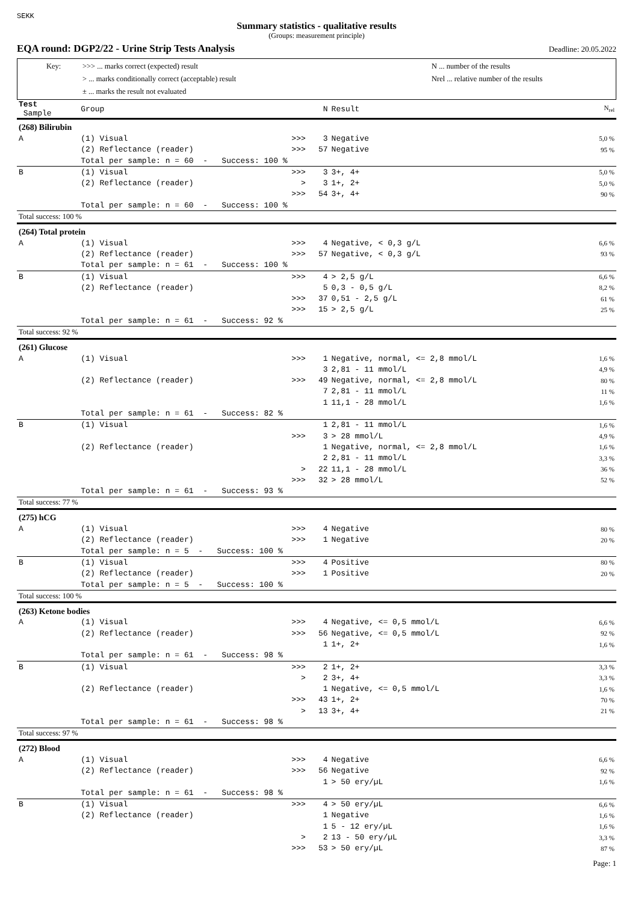SEKK
Summary statistics - qualitative results
(Groups: measurement principle)
EQA round: DGP2/22 - Urine Strip Tests Analysis Deadline: 20.05.2022
Key: >>> ... marks correct (expected) result
> ... marks conditionally correct (acceptable) result
± ... marks the result not evaluated
N ... number of the results
Nrel ... relative number of the results
| Test Sample | Group | | N | Result | N<sub>rel</sub> |
| (268) Bilirubin | | | | | |
| A | (1) Visual | >>> | 3 | Negative | 5,0 % |
| | (2) Reflectance (reader) | >>> | 57 | Negative | 95 % |
| | Total per sample: n = 60 - Success: 100 % | | | | |
| B | (1) Visual | >>> | 3 | 3+, 4+ | 5,0 % |
| | (2) Reflectance (reader) | > | 3 | 1+, 2+ | 5,0 % |
| | | >>> | 54 | 3+, 4+ | 90 % |
| | Total per sample: n = 60 - Success: 100 % | | | | |
| Total success: 100 % | | | | | |
| (264) Total protein | | | | | |
| A | (1) Visual | >>> | 4 | Negative, < 0,3 g/L | 6,6 % |
| | (2) Reflectance (reader) | >>> | 57 | Negative, < 0,3 g/L | 93 % |
| | Total per sample: n = 61 - Success: 100 % | | | | |
| B | (1) Visual | >>> | 4 | > 2,5 g/L | 6,6 % |
| | (2) Reflectance (reader) | | 5 | 0,3 - 0,5 g/L | 8,2 % |
| | | >>> | 37 | 0,51 - 2,5 g/L | 61 % |
| | | >>> | 15 | > 2,5 g/L | 25 % |
| | Total per sample: n = 61 - Success: 92 % | | | | |
| Total success: 92 % | | | | | |
| (261) Glucose | | | | | |
| A | (1) Visual | >>> | 1 | Negative, normal, <= 2,8 mmol/L | 1,6 % |
| | | | 3 | 2,81 - 11 mmol/L | 4,9 % |
| | (2) Reflectance (reader) | >>> | 49 | Negative, normal, <= 2,8 mmol/L | 80 % |
| | | | 7 | 2,81 - 11 mmol/L | 11 % |
| | | | 1 | 11,1 - 28 mmol/L | 1,6 % |
| | Total per sample: n = 61 - Success: 82 % | | | | |
| B | (1) Visual | | 1 | 2,81 - 11 mmol/L | 1,6 % |
| | | >>> | 3 | > 28 mmol/L | 4,9 % |
| | (2) Reflectance (reader) | | 1 | Negative, normal, <= 2,8 mmol/L | 1,6 % |
| | | | 2 | 2,81 - 11 mmol/L | 3,3 % |
| | | > | 22 | 11,1 - 28 mmol/L | 36 % |
| | | >>> | 32 | > 28 mmol/L | 52 % |
| | Total per sample: n = 61 - Success: 93 % | | | | |
| Total success: 77 % | | | | | |
| (275) hCG | | | | | |
| A | (1) Visual | >>> | 4 | Negative | 80 % |
| | (2) Reflectance (reader) | >>> | 1 | Negative | 20 % |
| | Total per sample: n = 5 - Success: 100 % | | | | |
| B | (1) Visual | >>> | 4 | Positive | 80 % |
| | (2) Reflectance (reader) | >>> | 1 | Positive | 20 % |
| | Total per sample: n = 5 - Success: 100 % | | | | |
| Total success: 100 % | | | | | |
| (263) Ketone bodies | | | | | |
| A | (1) Visual | >>> | 4 | Negative, <= 0,5 mmol/L | 6,6 % |
| | (2) Reflectance (reader) | >>> | 56 | Negative, <= 0,5 mmol/L | 92 % |
| | | | 1 | 1+, 2+ | 1,6 % |
| | Total per sample: n = 61 - Success: 98 % | | | | |
| B | (1) Visual | >>> | 2 | 1+, 2+ | 3,3 % |
| | | > | 2 | 3+, 4+ | 3,3 % |
| | (2) Reflectance (reader) | | 1 | Negative, <= 0,5 mmol/L | 1,6 % |
| | | >>> | 43 | 1+, 2+ | 70 % |
| | | > | 13 | 3+, 4+ | 21 % |
| | Total per sample: n = 61 - Success: 98 % | | | | |
| Total success: 97 % | | | | | |
| (272) Blood | | | | | |
| A | (1) Visual | >>> | 4 | Negative | 6,6 % |
| | (2) Reflectance (reader) | >>> | 56 | Negative | 92 % |
| | | | 1 | > 50 ery/µL | 1,6 % |
| | Total per sample: n = 61 - Success: 98 % | | | | |
| B | (1) Visual | >>> | 4 | > 50 ery/µL | 6,6 % |
| | (2) Reflectance (reader) | | 1 | Negative | 1,6 % |
| | | | 1 | 5 - 12 ery/µL | 1,6 % |
| | | > | 2 | 13 - 50 ery/µL | 3,3 % |
| | | >>> | 53 | > 50 ery/µL | 87 % |
Page: 1